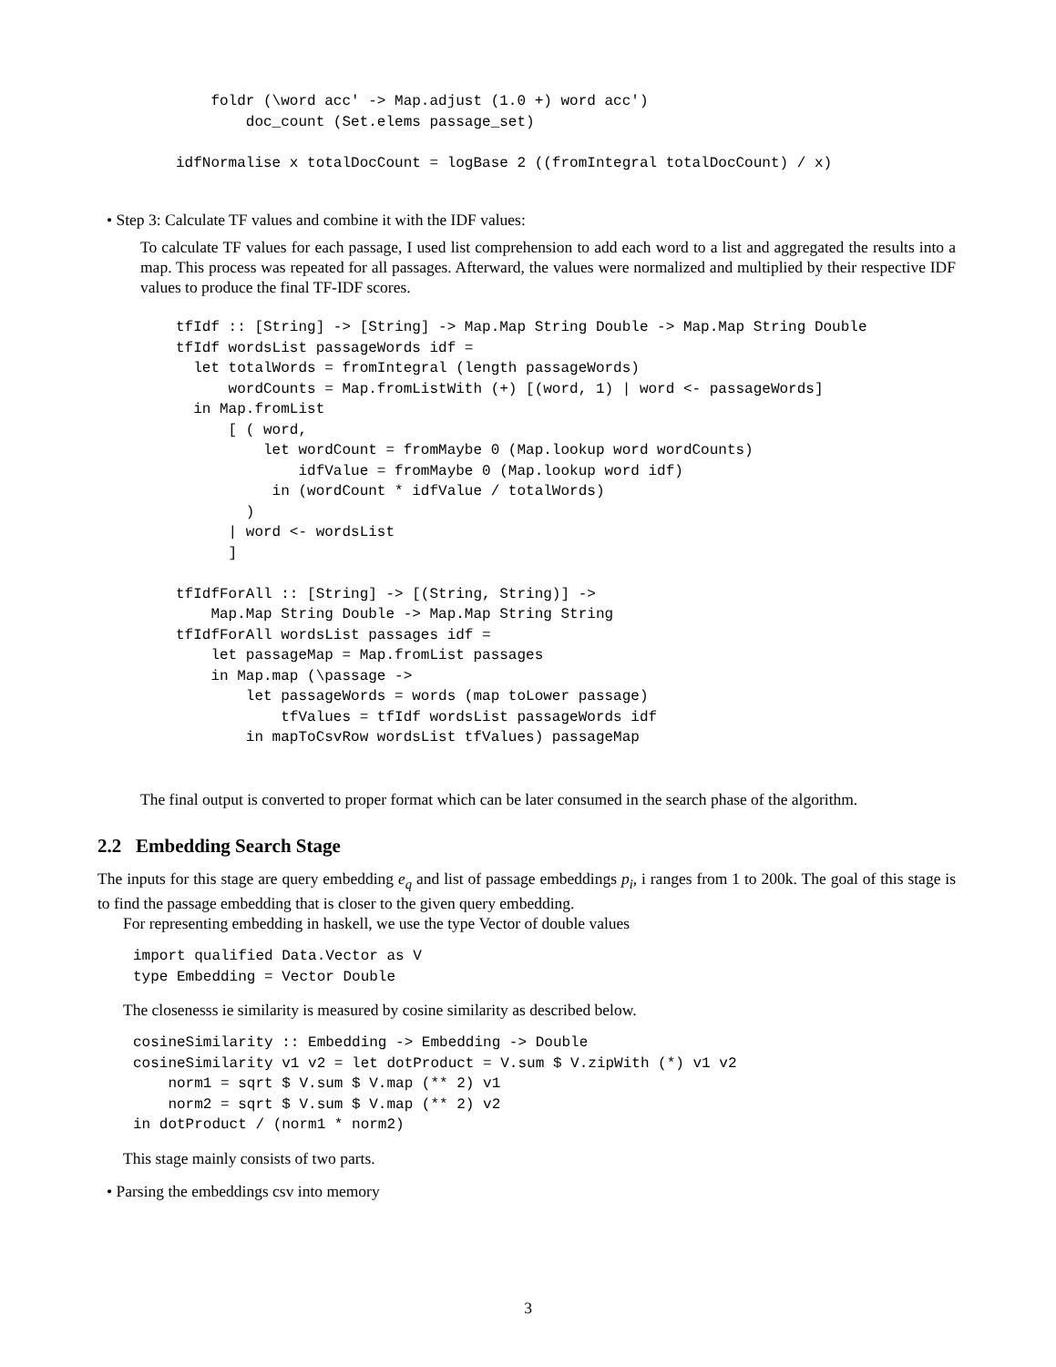foldr (\word acc' -> Map.adjust (1.0 +) word acc')
        doc_count (Set.elems passage_set)

idfNormalise x totalDocCount = logBase 2 ((fromIntegral totalDocCount) / x)
• Step 3: Calculate TF values and combine it with the IDF values:
To calculate TF values for each passage, I used list comprehension to add each word to a list and aggregated the results into a map. This process was repeated for all passages. Afterward, the values were normalized and multiplied by their respective IDF values to produce the final TF-IDF scores.
tfIdf :: [String] -> [String] -> Map.Map String Double -> Map.Map String Double
tfIdf wordsList passageWords idf =
  let totalWords = fromIntegral (length passageWords)
      wordCounts = Map.fromListWith (+) [(word, 1) | word <- passageWords]
  in Map.fromList
      [ ( word,
          let wordCount = fromMaybe 0 (Map.lookup word wordCounts)
              idfValue = fromMaybe 0 (Map.lookup word idf)
           in (wordCount * idfValue / totalWords)
        )
      | word <- wordsList
      ]

tfIdfForAll :: [String] -> [(String, String)] ->
    Map.Map String Double -> Map.Map String String
tfIdfForAll wordsList passages idf =
    let passageMap = Map.fromList passages
    in Map.map (\passage ->
        let passageWords = words (map toLower passage)
            tfValues = tfIdf wordsList passageWords idf
        in mapToCsvRow wordsList tfValues) passageMap
The final output is converted to proper format which can be later consumed in the search phase of the algorithm.
2.2 Embedding Search Stage
The inputs for this stage are query embedding e<sub>q</sub> and list of passage embeddings p<sub>i</sub>, i ranges from 1 to 200k. The goal of this stage is to find the passage embedding that is closer to the given query embedding.
For representing embedding in haskell, we use the type Vector of double values
import qualified Data.Vector as V
type Embedding = Vector Double
The closenesss ie similarity is measured by cosine similarity as described below.
cosineSimilarity :: Embedding -> Embedding -> Double
cosineSimilarity v1 v2 = let dotProduct = V.sum $ V.zipWith (*) v1 v2
    norm1 = sqrt $ V.sum $ V.map (** 2) v1
    norm2 = sqrt $ V.sum $ V.map (** 2) v2
in dotProduct / (norm1 * norm2)
This stage mainly consists of two parts.
• Parsing the embeddings csv into memory
3